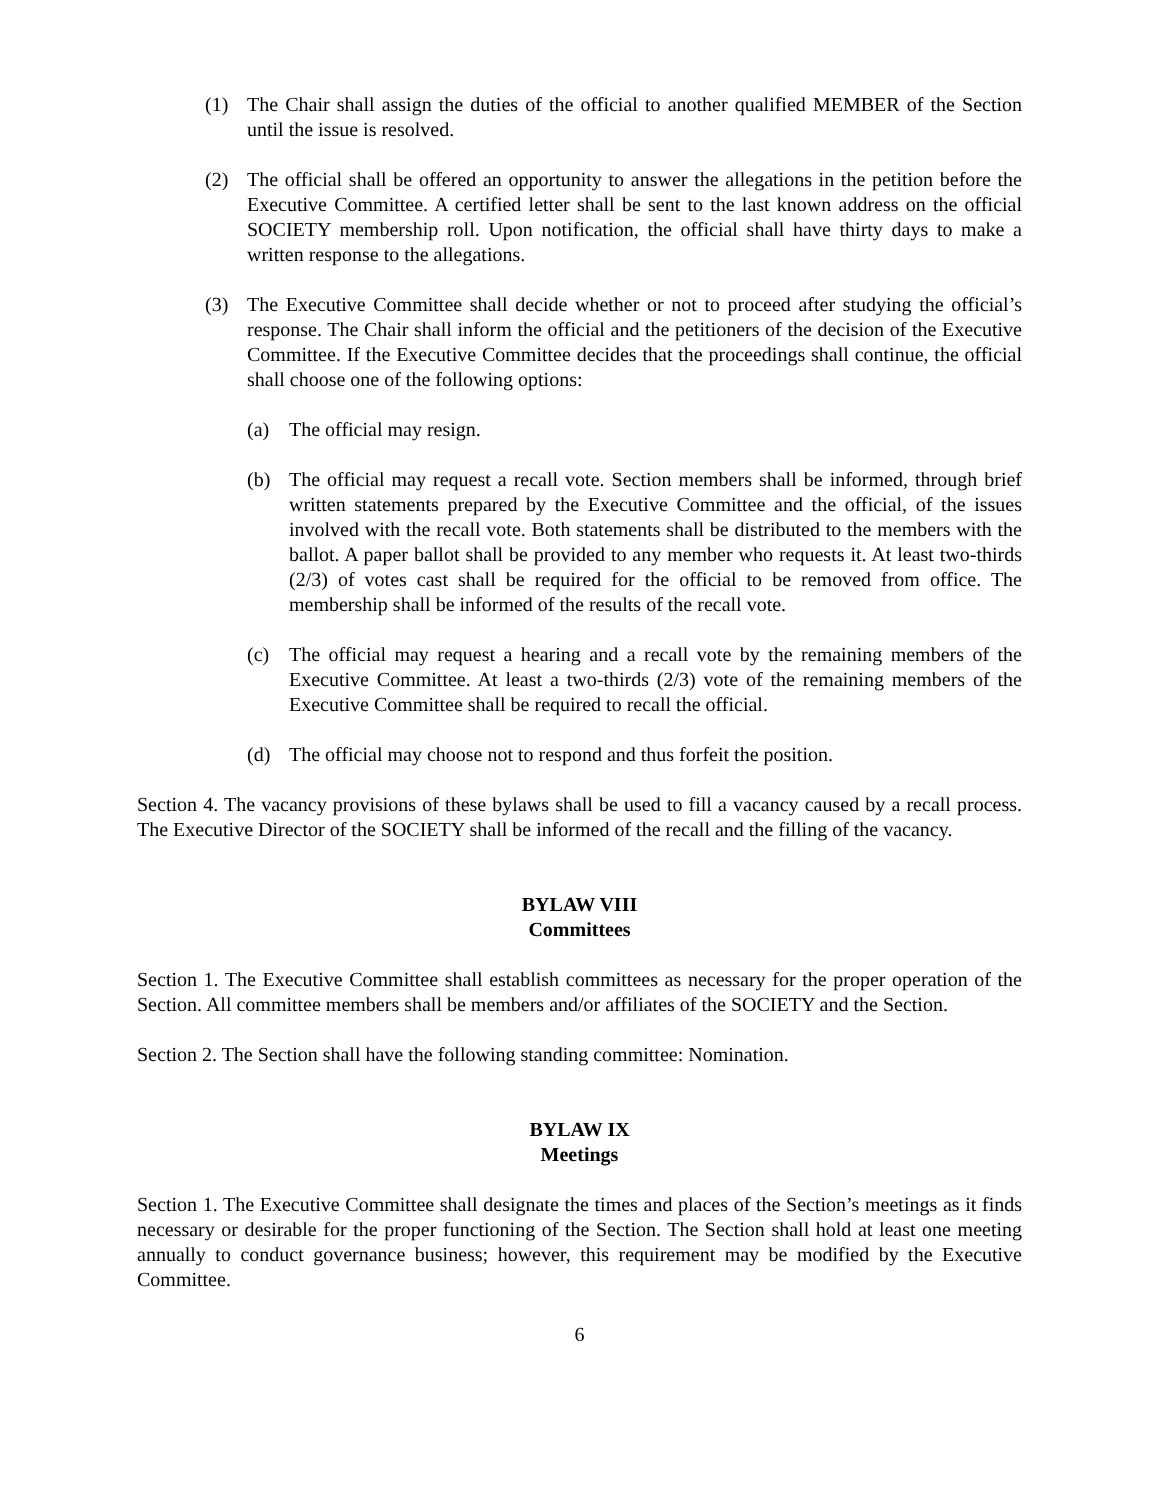(1) The Chair shall assign the duties of the official to another qualified MEMBER of the Section until the issue is resolved.
(2) The official shall be offered an opportunity to answer the allegations in the petition before the Executive Committee. A certified letter shall be sent to the last known address on the official SOCIETY membership roll. Upon notification, the official shall have thirty days to make a written response to the allegations.
(3) The Executive Committee shall decide whether or not to proceed after studying the official’s response. The Chair shall inform the official and the petitioners of the decision of the Executive Committee. If the Executive Committee decides that the proceedings shall continue, the official shall choose one of the following options:
(a) The official may resign.
(b) The official may request a recall vote. Section members shall be informed, through brief written statements prepared by the Executive Committee and the official, of the issues involved with the recall vote. Both statements shall be distributed to the members with the ballot. A paper ballot shall be provided to any member who requests it. At least two-thirds (2/3) of votes cast shall be required for the official to be removed from office. The membership shall be informed of the results of the recall vote.
(c) The official may request a hearing and a recall vote by the remaining members of the Executive Committee. At least a two-thirds (2/3) vote of the remaining members of the Executive Committee shall be required to recall the official.
(d) The official may choose not to respond and thus forfeit the position.
Section 4. The vacancy provisions of these bylaws shall be used to fill a vacancy caused by a recall process. The Executive Director of the SOCIETY shall be informed of the recall and the filling of the vacancy.
BYLAW VIII
Committees
Section 1. The Executive Committee shall establish committees as necessary for the proper operation of the Section. All committee members shall be members and/or affiliates of the SOCIETY and the Section.
Section 2. The Section shall have the following standing committee: Nomination.
BYLAW IX
Meetings
Section 1. The Executive Committee shall designate the times and places of the Section’s meetings as it finds necessary or desirable for the proper functioning of the Section. The Section shall hold at least one meeting annually to conduct governance business; however, this requirement may be modified by the Executive Committee.
6